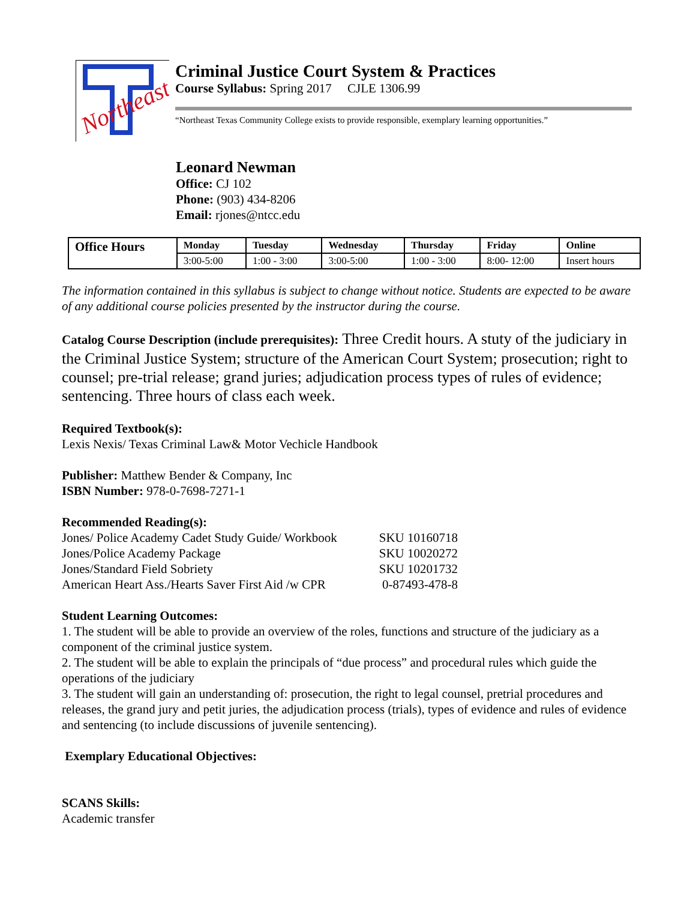Northeast
Criminal Justice Court System & Practices
Course Syllabus: Spring 2017 CJLE 1306.99
“Northeast Texas Community College exists to provide responsible, exemplary learning opportunities.”
Leonard Newman
Office: CJ 102
Phone: (903) 434-8206
Email: rjones@ntcc.edu
| Office Hours | Monday | Tuesday | Wednesday | Thursday | Friday | Online |
| --- | --- | --- | --- | --- | --- | --- |
| | 3:00-5:00 | 1:00 - 3:00 | 3:00-5:00 | 1:00 - 3:00 | 8:00- 12:00 | Insert hours |
The information contained in this syllabus is subject to change without notice. Students are expected to be aware of any additional course policies presented by the instructor during the course.
Catalog Course Description (include prerequisites): Three Credit hours. A stuty of the judiciary in the Criminal Justice System; structure of the American Court System; prosecution; right to counsel; pre-trial release; grand juries; adjudication process types of rules of evidence; sentencing. Three hours of class each week.
Required Textbook(s):
Lexis Nexis/ Texas Criminal Law& Motor Vechicle Handbook
Publisher: Matthew Bender & Company, Inc
ISBN Number: 978-0-7698-7271-1
Recommended Reading(s):
Jones/ Police Academy Cadet Study Guide/ Workbook SKU 10160718
Jones/Police Academy Package SKU 10020272
Jones/Standard Field Sobriety SKU 10201732
American Heart Ass./Hearts Saver First Aid /w CPR 0-87493-478-8
Student Learning Outcomes:
1. The student will be able to provide an overview of the roles, functions and structure of the judiciary as a component of the criminal justice system.
2. The student will be able to explain the principals of “due process” and procedural rules which guide the operations of the judiciary
3. The student will gain an understanding of: prosecution, the right to legal counsel, pretrial procedures and releases, the grand jury and petit juries, the adjudication process (trials), types of evidence and rules of evidence and sentencing (to include discussions of juvenile sentencing).
Exemplary Educational Objectives:
SCANS Skills:
Academic transfer